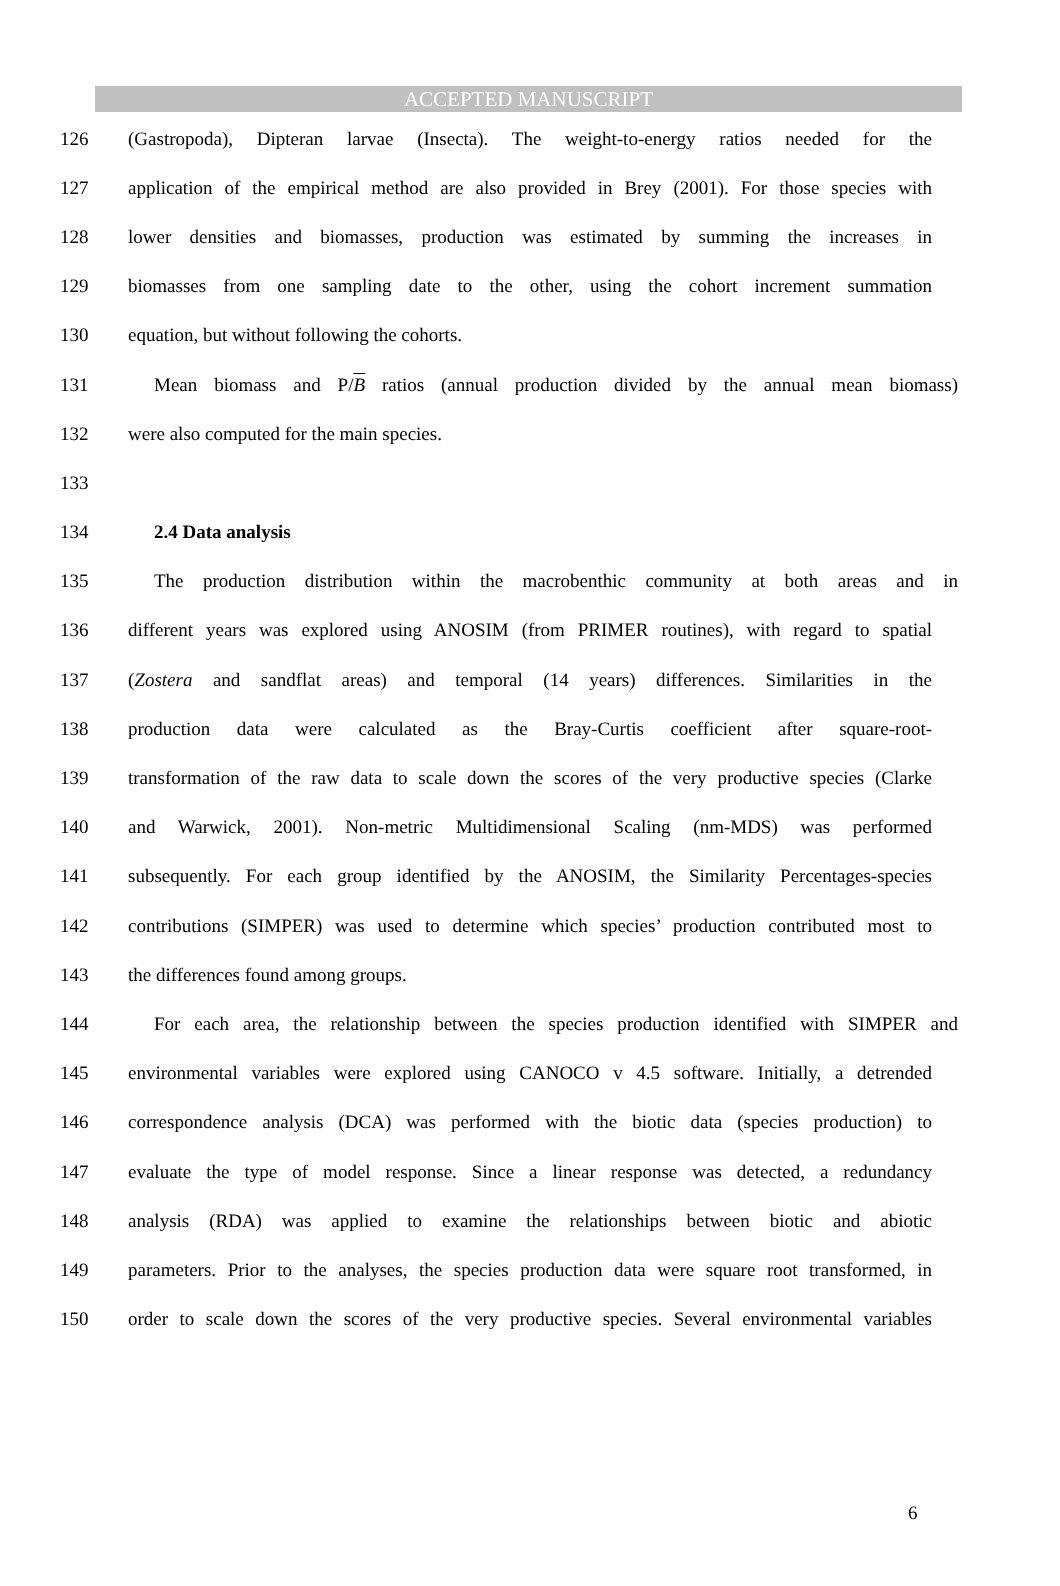ACCEPTED MANUSCRIPT
126 (Gastropoda), Dipteran larvae (Insecta). The weight-to-energy ratios needed for the
127 application of the empirical method are also provided in Brey (2001). For those species with
128 lower densities and biomasses, production was estimated by summing the increases in
129 biomasses from one sampling date to the other, using the cohort increment summation
130 equation, but without following the cohorts.
131 Mean biomass and P/B ratios (annual production divided by the annual mean biomass)
132 were also computed for the main species.
133
134 2.4 Data analysis
135 The production distribution within the macrobenthic community at both areas and in
136 different years was explored using ANOSIM (from PRIMER routines), with regard to spatial
137 (Zostera and sandflat areas) and temporal (14 years) differences. Similarities in the
138 production data were calculated as the Bray-Curtis coefficient after square-root-
139 transformation of the raw data to scale down the scores of the very productive species (Clarke
140 and Warwick, 2001). Non-metric Multidimensional Scaling (nm-MDS) was performed
141 subsequently. For each group identified by the ANOSIM, the Similarity Percentages-species
142 contributions (SIMPER) was used to determine which species’ production contributed most to
143 the differences found among groups.
144 For each area, the relationship between the species production identified with SIMPER and
145 environmental variables were explored using CANOCO v 4.5 software. Initially, a detrended
146 correspondence analysis (DCA) was performed with the biotic data (species production) to
147 evaluate the type of model response. Since a linear response was detected, a redundancy
148 analysis (RDA) was applied to examine the relationships between biotic and abiotic
149 parameters. Prior to the analyses, the species production data were square root transformed, in
150 order to scale down the scores of the very productive species. Several environmental variables
6